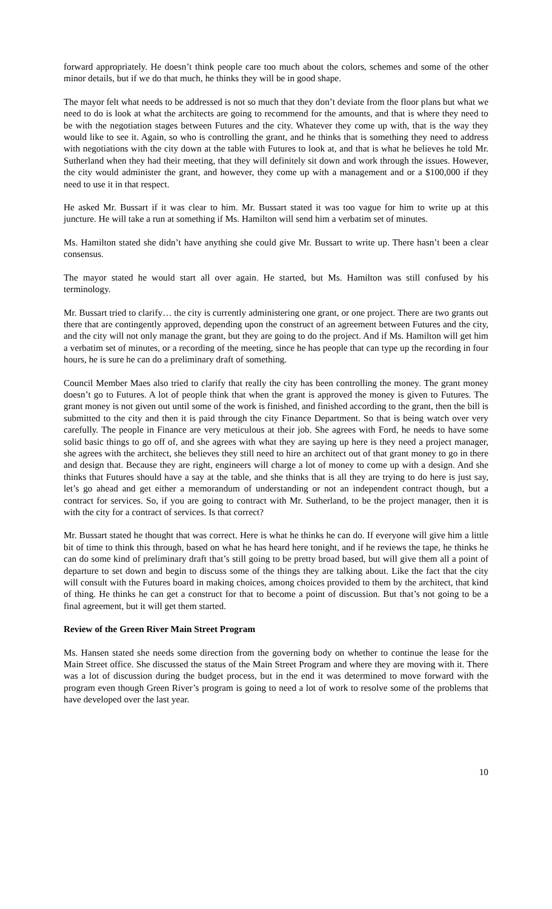forward appropriately. He doesn’t think people care too much about the colors, schemes and some of the other minor details, but if we do that much, he thinks they will be in good shape.
The mayor felt what needs to be addressed is not so much that they don’t deviate from the floor plans but what we need to do is look at what the architects are going to recommend for the amounts, and that is where they need to be with the negotiation stages between Futures and the city. Whatever they come up with, that is the way they would like to see it. Again, so who is controlling the grant, and he thinks that is something they need to address with negotiations with the city down at the table with Futures to look at, and that is what he believes he told Mr. Sutherland when they had their meeting, that they will definitely sit down and work through the issues. However, the city would administer the grant, and however, they come up with a management and or a $100,000 if they need to use it in that respect.
He asked Mr. Bussart if it was clear to him. Mr. Bussart stated it was too vague for him to write up at this juncture. He will take a run at something if Ms. Hamilton will send him a verbatim set of minutes.
Ms. Hamilton stated she didn’t have anything she could give Mr. Bussart to write up. There hasn’t been a clear consensus.
The mayor stated he would start all over again. He started, but Ms. Hamilton was still confused by his terminology.
Mr. Bussart tried to clarify… the city is currently administering one grant, or one project. There are two grants out there that are contingently approved, depending upon the construct of an agreement between Futures and the city, and the city will not only manage the grant, but they are going to do the project. And if Ms. Hamilton will get him a verbatim set of minutes, or a recording of the meeting, since he has people that can type up the recording in four hours, he is sure he can do a preliminary draft of something.
Council Member Maes also tried to clarify that really the city has been controlling the money. The grant money doesn’t go to Futures. A lot of people think that when the grant is approved the money is given to Futures. The grant money is not given out until some of the work is finished, and finished according to the grant, then the bill is submitted to the city and then it is paid through the city Finance Department. So that is being watch over very carefully. The people in Finance are very meticulous at their job. She agrees with Ford, he needs to have some solid basic things to go off of, and she agrees with what they are saying up here is they need a project manager, she agrees with the architect, she believes they still need to hire an architect out of that grant money to go in there and design that. Because they are right, engineers will charge a lot of money to come up with a design. And she thinks that Futures should have a say at the table, and she thinks that is all they are trying to do here is just say, let’s go ahead and get either a memorandum of understanding or not an independent contract though, but a contract for services. So, if you are going to contract with Mr. Sutherland, to be the project manager, then it is with the city for a contract of services. Is that correct?
Mr. Bussart stated he thought that was correct. Here is what he thinks he can do. If everyone will give him a little bit of time to think this through, based on what he has heard here tonight, and if he reviews the tape, he thinks he can do some kind of preliminary draft that’s still going to be pretty broad based, but will give them all a point of departure to set down and begin to discuss some of the things they are talking about. Like the fact that the city will consult with the Futures board in making choices, among choices provided to them by the architect, that kind of thing. He thinks he can get a construct for that to become a point of discussion. But that’s not going to be a final agreement, but it will get them started.
Review of the Green River Main Street Program
Ms. Hansen stated she needs some direction from the governing body on whether to continue the lease for the Main Street office. She discussed the status of the Main Street Program and where they are moving with it. There was a lot of discussion during the budget process, but in the end it was determined to move forward with the program even though Green River’s program is going to need a lot of work to resolve some of the problems that have developed over the last year.
10